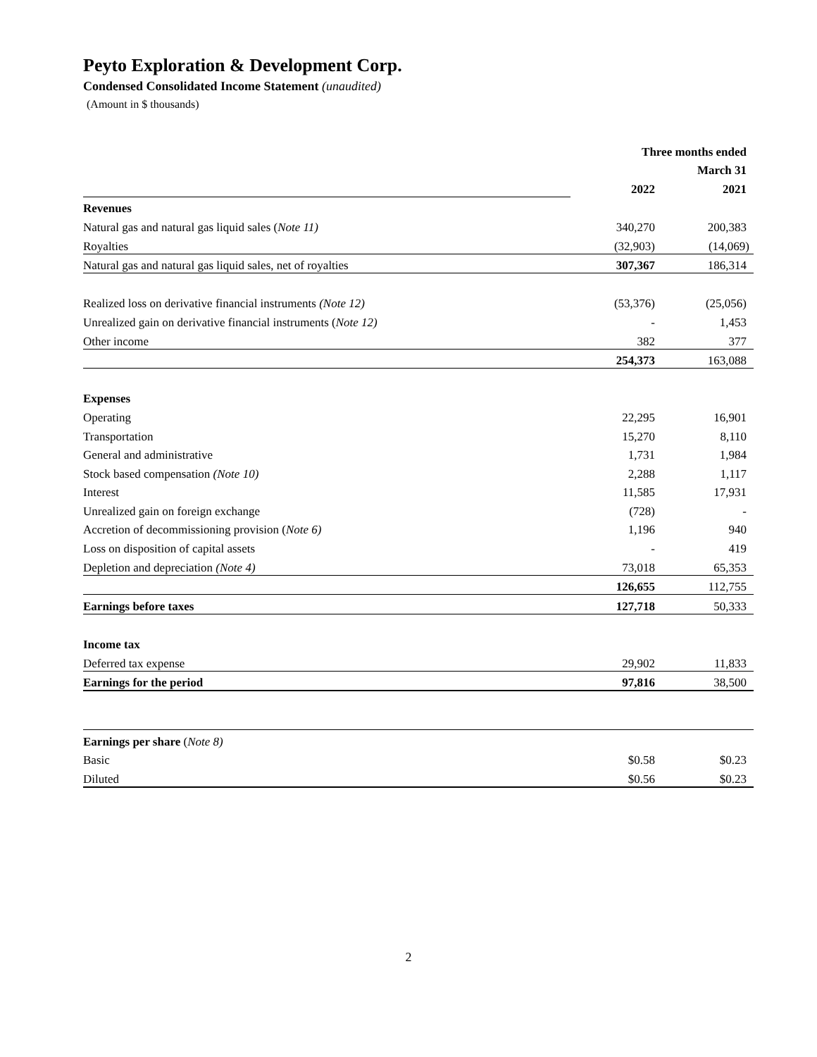Peyto Exploration & Development Corp.
Condensed Consolidated Income Statement (unaudited)
(Amount in $ thousands)
| | Three months ended | |
| | March 31 | |
| | 2022 | 2021 |
| Revenues | | |
| Natural gas and natural gas liquid sales ( Note 11) | 340,270 | 200,383 |
| Royalties | (32,903) | (14,069) |
| Natural gas and natural gas liquid sales, net of royalties | 307,367 | 186,314 |
| Realized loss on derivative financial instruments (Note 12) | (53,376) | (25,056) |
| Unrealized gain on derivative financial instruments ( Note 12) | - | 1,453 |
| Other income | 382 | 377 |
| | 254,373 | 163,088 |
| Expenses | | |
| Operating | 22,295 | 16,901 |
| Transportation | 15,270 | 8,110 |
| General and administrative | 1,731 | 1,984 |
| Stock based compensation (Note 10) | 2,288 | 1,117 |
| Interest | 11,585 | 17,931 |
| Unrealized gain on foreign exchange | (728) | - |
| Accretion of decommissioning provision ( Note 6) | 1,196 | 940 |
| Loss on disposition of capital assets | - | 419 |
| Depletion and depreciation (Note 4) | 73,018 | 65,353 |
| | 126,655 | 112,755 |
| Earnings before taxes | 127,718 | 50,333 |
| Income tax | | |
| Deferred tax expense | 29,902 | 11,833 |
| Earnings for the period | 97,816 | 38,500 |
| Earnings per share ( Note 8) | | |
| Basic | $0.58 | $0.23 |
| Diluted | $0.56 | $0.23 |
2